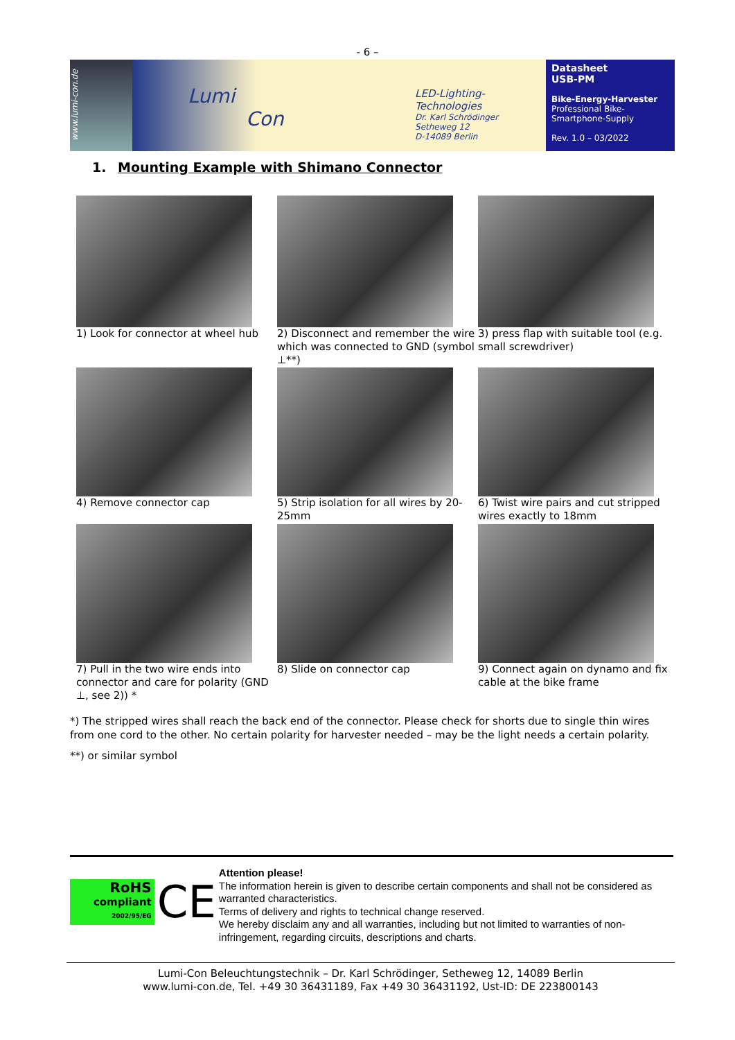- 6 –
www.lumi-con.de
Lumi
Con
LED-Lighting-Technologies
Dr. Karl Schrödinger
Setheweg 12
D-14089 Berlin
Datasheet
USB-PM
Bike-Energy-Harvester
Professional Bike-
Smartphone-Supply
Rev. 1.0 – 03/2022
1. Mounting Example with Shimano Connector
1) Look for connector at wheel hub
2) Disconnect and remember the wire which was connected to GND (symbol ⊥**)
3) press flap with suitable tool (e.g. small screwdriver)
4) Remove connector cap
5) Strip isolation for all wires by 20-25mm
6) Twist wire pairs and cut stripped wires exactly to 18mm
7) Pull in the two wire ends into connector and care for polarity (GND ⊥, see 2)) *
8) Slide on connector cap
9) Connect again on dynamo and fix cable at the bike frame
*) The stripped wires shall reach the back end of the connector. Please check for shorts due to single thin wires from one cord to the other. No certain polarity for harvester needed – may be the light needs a certain polarity.
**) or similar symbol
RoHS
compliant
2002/95/EG
CE
Attention please!
The information herein is given to describe certain components and shall not be considered as warranted characteristics.
Terms of delivery and rights to technical change reserved.
We hereby disclaim any and all warranties, including but not limited to warranties of non-infringement, regarding circuits, descriptions and charts.
Lumi-Con Beleuchtungstechnik – Dr. Karl Schrödinger, Setheweg 12, 14089 Berlin
www.lumi-con.de, Tel. +49 30 36431189, Fax +49 30 36431192, Ust-ID: DE 223800143